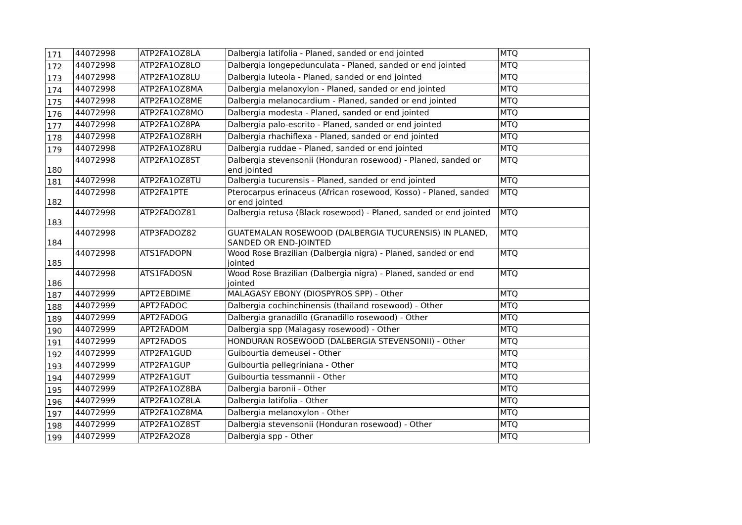| 171 | 44072998 | ATP2FA1OZ8LA | Dalbergia latifolia - Planed, sanded or end jointed | MTQ |
| 172 | 44072998 | ATP2FA1OZ8LO | Dalbergia longepedunculata - Planed, sanded or end jointed | MTQ |
| 173 | 44072998 | ATP2FA1OZ8LU | Dalbergia luteola - Planed, sanded or end jointed | MTQ |
| 174 | 44072998 | ATP2FA1OZ8MA | Dalbergia melanoxylon - Planed, sanded or end jointed | MTQ |
| 175 | 44072998 | ATP2FA1OZ8ME | Dalbergia melanocardium - Planed, sanded or end jointed | MTQ |
| 176 | 44072998 | ATP2FA1OZ8MO | Dalbergia modesta - Planed, sanded or end jointed | MTQ |
| 177 | 44072998 | ATP2FA1OZ8PA | Dalbergia palo-escrito - Planed, sanded or end jointed | MTQ |
| 178 | 44072998 | ATP2FA1OZ8RH | Dalbergia rhachiflexa - Planed, sanded or end jointed | MTQ |
| 179 | 44072998 | ATP2FA1OZ8RU | Dalbergia ruddae - Planed, sanded or end jointed | MTQ |
| 180 | 44072998 | ATP2FA1OZ8ST | Dalbergia stevensonii (Honduran rosewood) - Planed, sanded or end jointed | MTQ |
| 181 | 44072998 | ATP2FA1OZ8TU | Dalbergia tucurensis - Planed, sanded or end jointed | MTQ |
| 182 | 44072998 | ATP2FA1PTE | Pterocarpus erinaceus (African rosewood, Kosso) - Planed, sanded or end jointed | MTQ |
| 183 | 44072998 | ATP2FADOZ81 | Dalbergia retusa (Black rosewood) - Planed, sanded or end jointed | MTQ |
| 184 | 44072998 | ATP3FADOZ82 | GUATEMALAN ROSEWOOD (DALBERGIA TUCURENSIS) IN PLANED, SANDED OR END-JOINTED | MTQ |
| 185 | 44072998 | ATS1FADOPN | Wood Rose Brazilian (Dalbergia nigra) - Planed, sanded or end jointed | MTQ |
| 186 | 44072998 | ATS1FADOSN | Wood Rose Brazilian (Dalbergia nigra) - Planed, sanded or end jointed | MTQ |
| 187 | 44072999 | APT2EBDIME | MALAGASY EBONY (DIOSPYROS SPP) - Other | MTQ |
| 188 | 44072999 | APT2FADOC | Dalbergia cochinchinensis (thailand rosewood) - Other | MTQ |
| 189 | 44072999 | APT2FADOG | Dalbergia granadillo (Granadillo rosewood) - Other | MTQ |
| 190 | 44072999 | APT2FADOM | Dalbergia spp (Malagasy rosewood) - Other | MTQ |
| 191 | 44072999 | APT2FADOS | HONDURAN ROSEWOOD (DALBERGIA STEVENSONII) - Other | MTQ |
| 192 | 44072999 | ATP2FA1GUD | Guibourtia demeusei - Other | MTQ |
| 193 | 44072999 | ATP2FA1GUP | Guibourtia pellegriniana - Other | MTQ |
| 194 | 44072999 | ATP2FA1GUT | Guibourtia tessmannii - Other | MTQ |
| 195 | 44072999 | ATP2FA1OZ8BA | Dalbergia baronii - Other | MTQ |
| 196 | 44072999 | ATP2FA1OZ8LA | Dalbergia latifolia - Other | MTQ |
| 197 | 44072999 | ATP2FA1OZ8MA | Dalbergia melanoxylon - Other | MTQ |
| 198 | 44072999 | ATP2FA1OZ8ST | Dalbergia stevensonii (Honduran rosewood) - Other | MTQ |
| 199 | 44072999 | ATP2FA2OZ8 | Dalbergia spp - Other | MTQ |